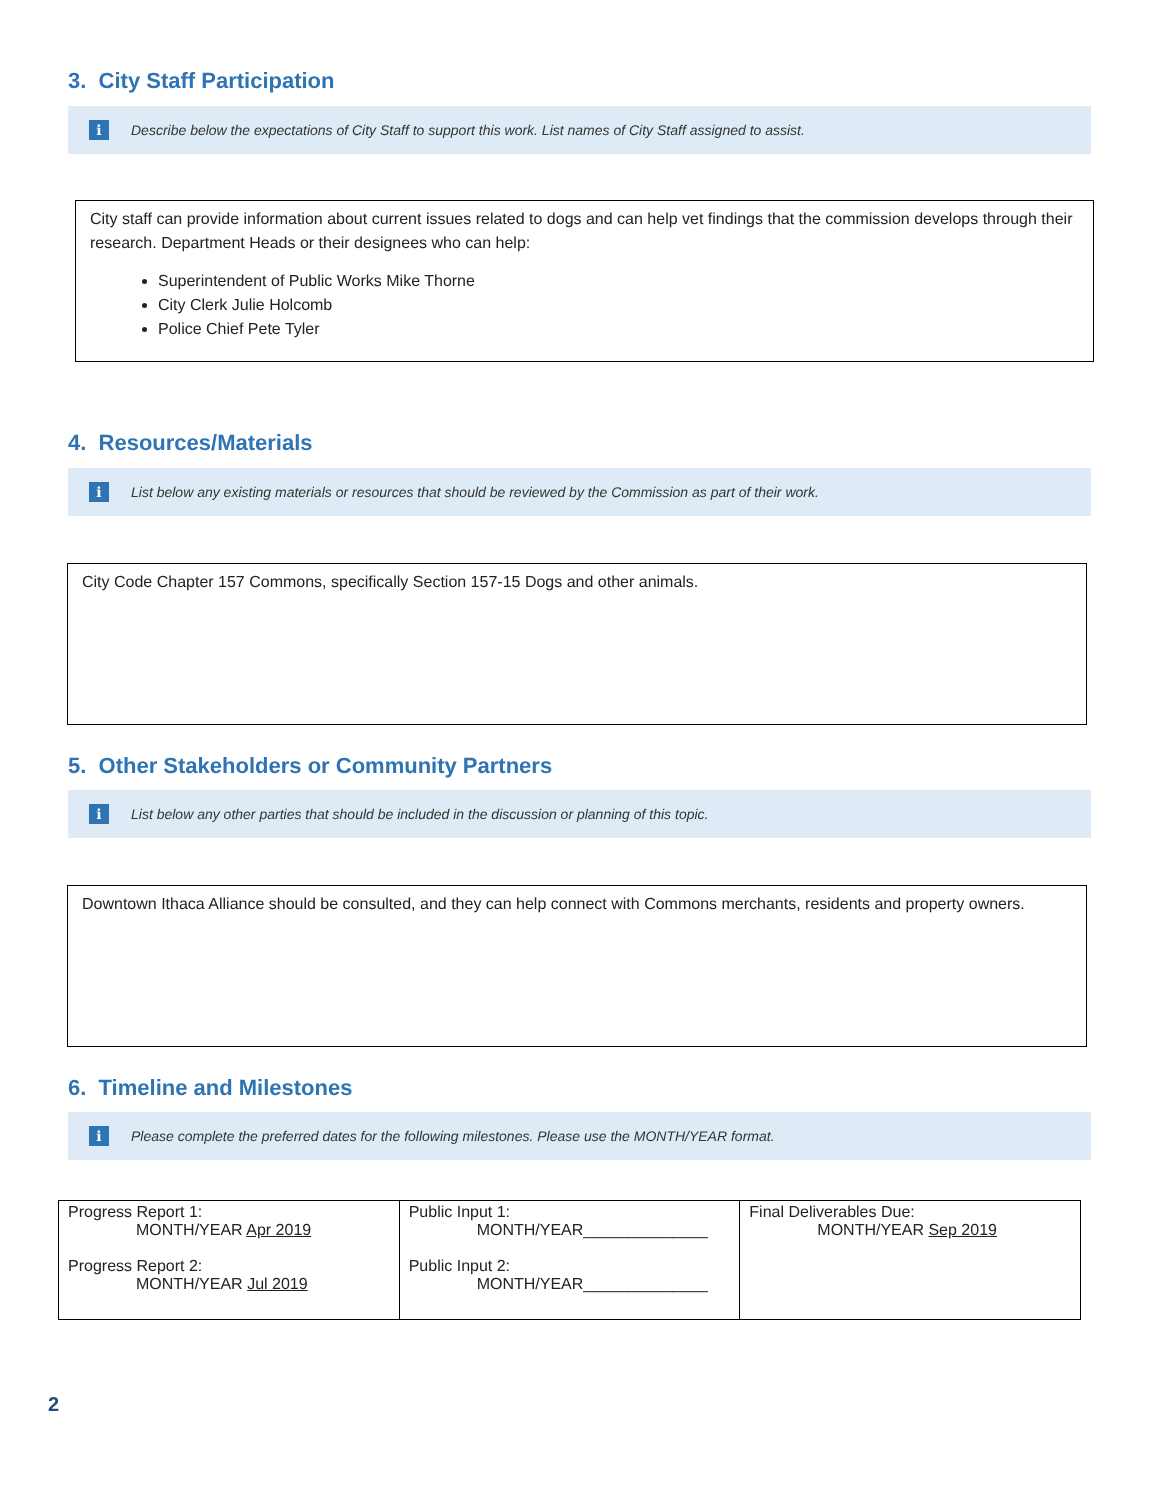3. City Staff Participation
i Describe below the expectations of City Staff to support this work. List names of City Staff assigned to assist.
City staff can provide information about current issues related to dogs and can help vet findings that the commission develops through their research. Department Heads or their designees who can help:
Superintendent of Public Works Mike Thorne
City Clerk Julie Holcomb
Police Chief Pete Tyler
4. Resources/Materials
i List below any existing materials or resources that should be reviewed by the Commission as part of their work.
City Code Chapter 157 Commons, specifically Section 157-15 Dogs and other animals.
5. Other Stakeholders or Community Partners
i List below any other parties that should be included in the discussion or planning of this topic.
Downtown Ithaca Alliance should be consulted, and they can help connect with Commons merchants, residents and property owners.
6. Timeline and Milestones
i Please complete the preferred dates for the following milestones. Please use the MONTH/YEAR format.
| Progress Report 1: MONTH/YEAR Apr 2019 Progress Report 2: MONTH/YEAR Jul 2019 | Public Input 1: MONTH/YEAR______________ Public Input 2: MONTH/YEAR______________ | Final Deliverables Due: MONTH/YEAR Sep 2019 |
2